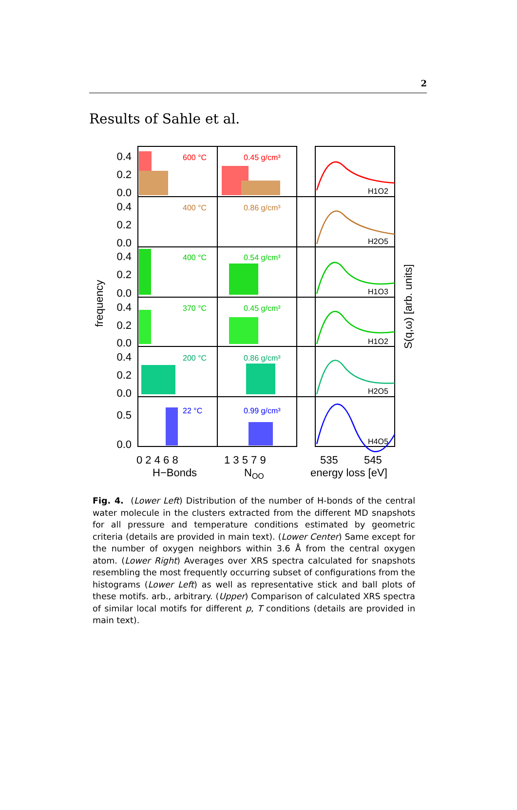2
Results of Sahle et al.
600 °C
0.45 g/cm³
400 °C
0.86 g/cm³
400 °C
0.54 g/cm³
370 °C
0.45 g/cm³
200 °C
0.86 g/cm³
22 °C
0.99 g/cm³
H1O2
H2O5
H1O3
H1O2
H2O5
H4O5
0.4
0.2
0.0
0.4
0.2
0.0
0.4
0.2
0.0
0.4
0.2
0.0
0.4
0.2
0.0
0.5
0.0
0 2 4 6 8
1 3 5 7 9
535
545
H−Bonds
NOO
energy loss [eV]
frequency
S(q,ω) [arb. units]
Fig. 4. (Lower Left) Distribution of the number of H-bonds of the central water molecule in the clusters extracted from the different MD snapshots for all pressure and temperature conditions estimated by geometric criteria (details are provided in main text). (Lower Center) Same except for the number of oxygen neighbors within 3.6 Å from the central oxygen atom. (Lower Right) Averages over XRS spectra calculated for snapshots resembling the most frequently occurring subset of configurations from the histograms (Lower Left) as well as representative stick and ball plots of these motifs. arb., arbitrary. (Upper) Comparison of calculated XRS spectra of similar local motifs for different p, T conditions (details are provided in main text).